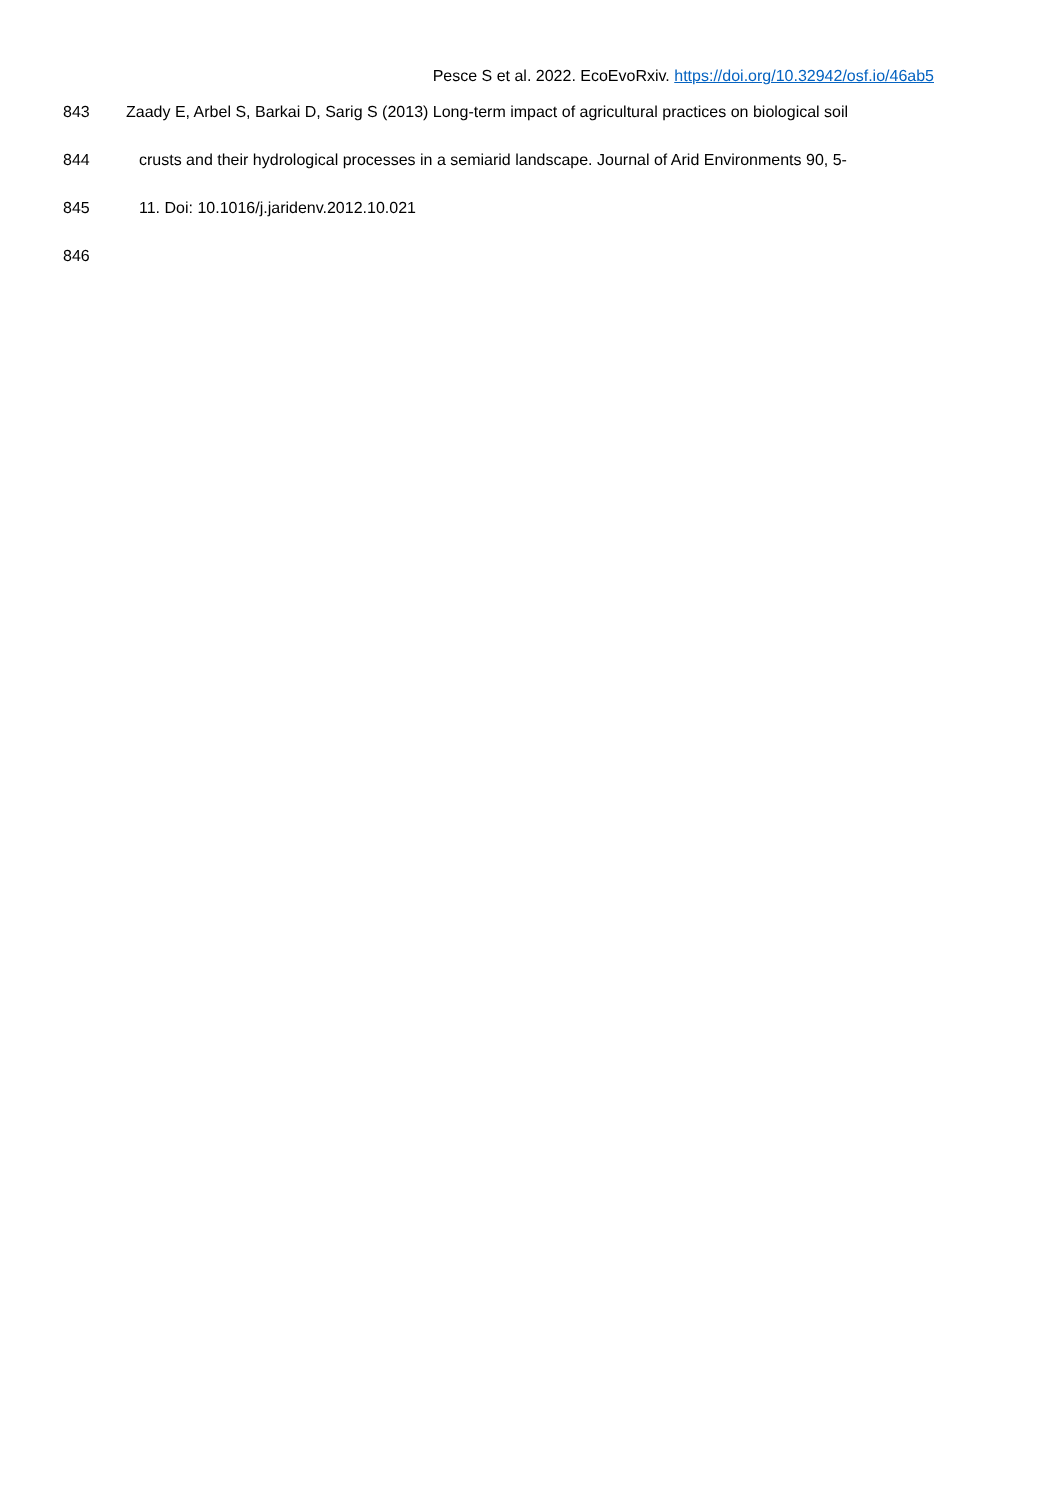Pesce S et al. 2022. EcoEvoRxiv. https://doi.org/10.32942/osf.io/46ab5
843 Zaady E, Arbel S, Barkai D, Sarig S (2013) Long-term impact of agricultural practices on biological soil
844 crusts and their hydrological processes in a semiarid landscape. Journal of Arid Environments 90, 5-
845 11. Doi: 10.1016/j.jaridenv.2012.10.021
846